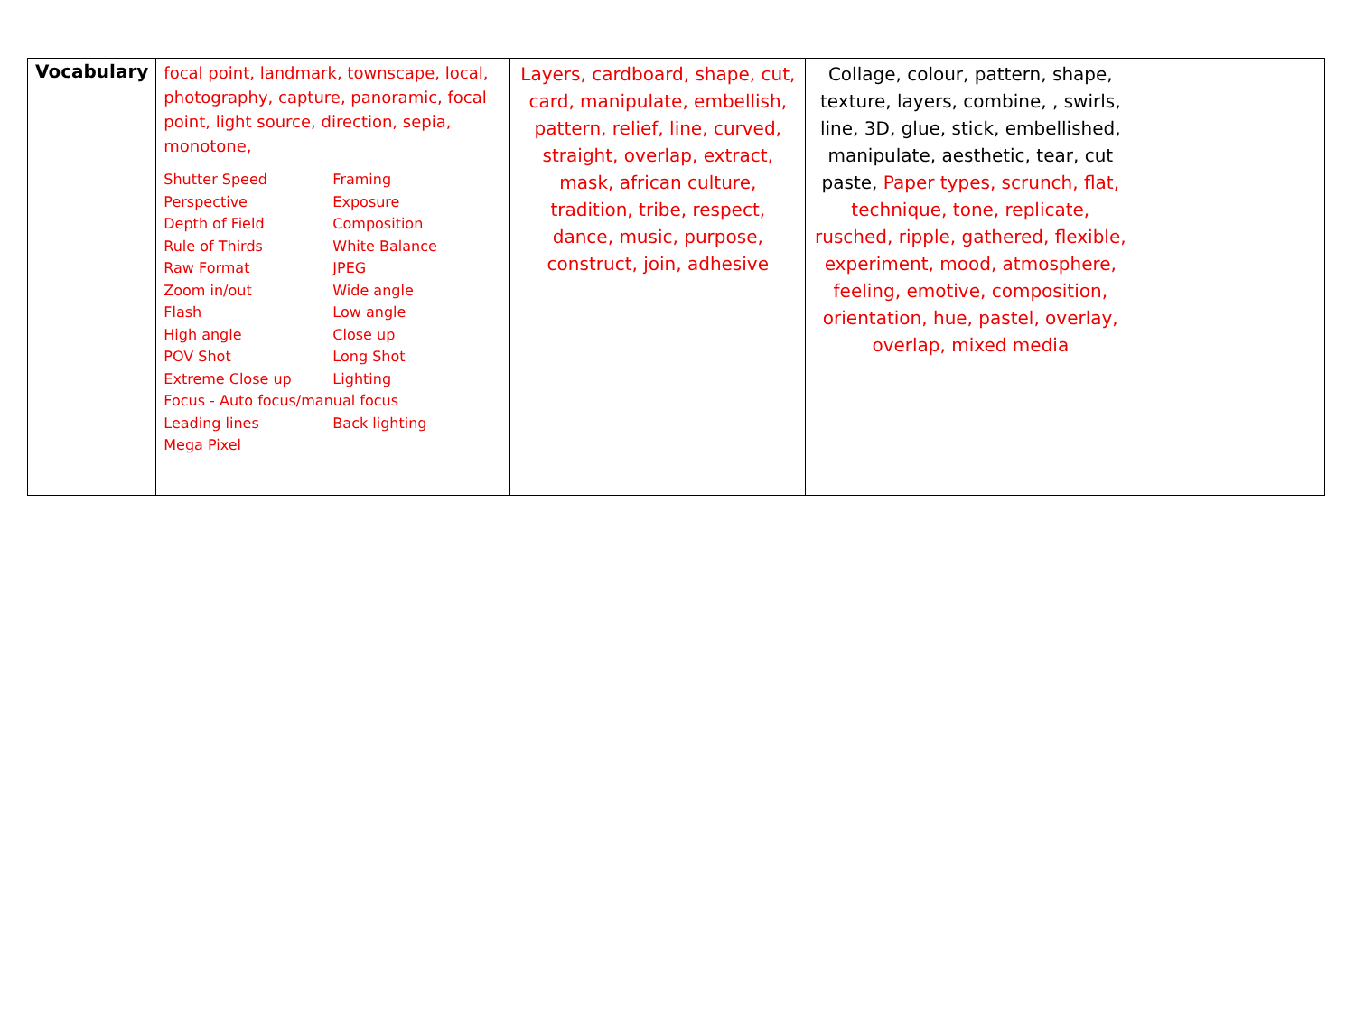| Vocabulary | focal point, landmark, townscape, local, photography, capture, panoramic, focal point, light source, direction, sepia, monotone, / Shutter Speed / Framing / / Perspective / Exposure / / Depth of Field / Composition / / Rule of Thirds / White Balance / / Raw Format / JPEG / / Zoom in/out / Wide angle / / Flash / Low angle / / High angle / Close up / / POV Shot / Long Shot / / Extreme Close up / Lighting / / Focus - Auto focus/manual focus / / / Leading lines / Back lighting / / Mega Pixel / / | Layers, cardboard, shape, cut, card, manipulate, embellish, pattern, relief, line, curved, straight, overlap, extract, mask, african culture, tradition, tribe, respect, dance, music, purpose, construct, join, adhesive | Collage, colour, pattern, shape, texture, layers, combine, , swirls, line, 3D, glue, stick, embellished, manipulate, aesthetic, tear, cut paste, Paper types, scrunch, flat, technique, tone, replicate, rusched, ripple, gathered, flexible, experiment, mood, atmosphere, feeling, emotive, composition, orientation, hue, pastel, overlay, overlap, mixed media | |